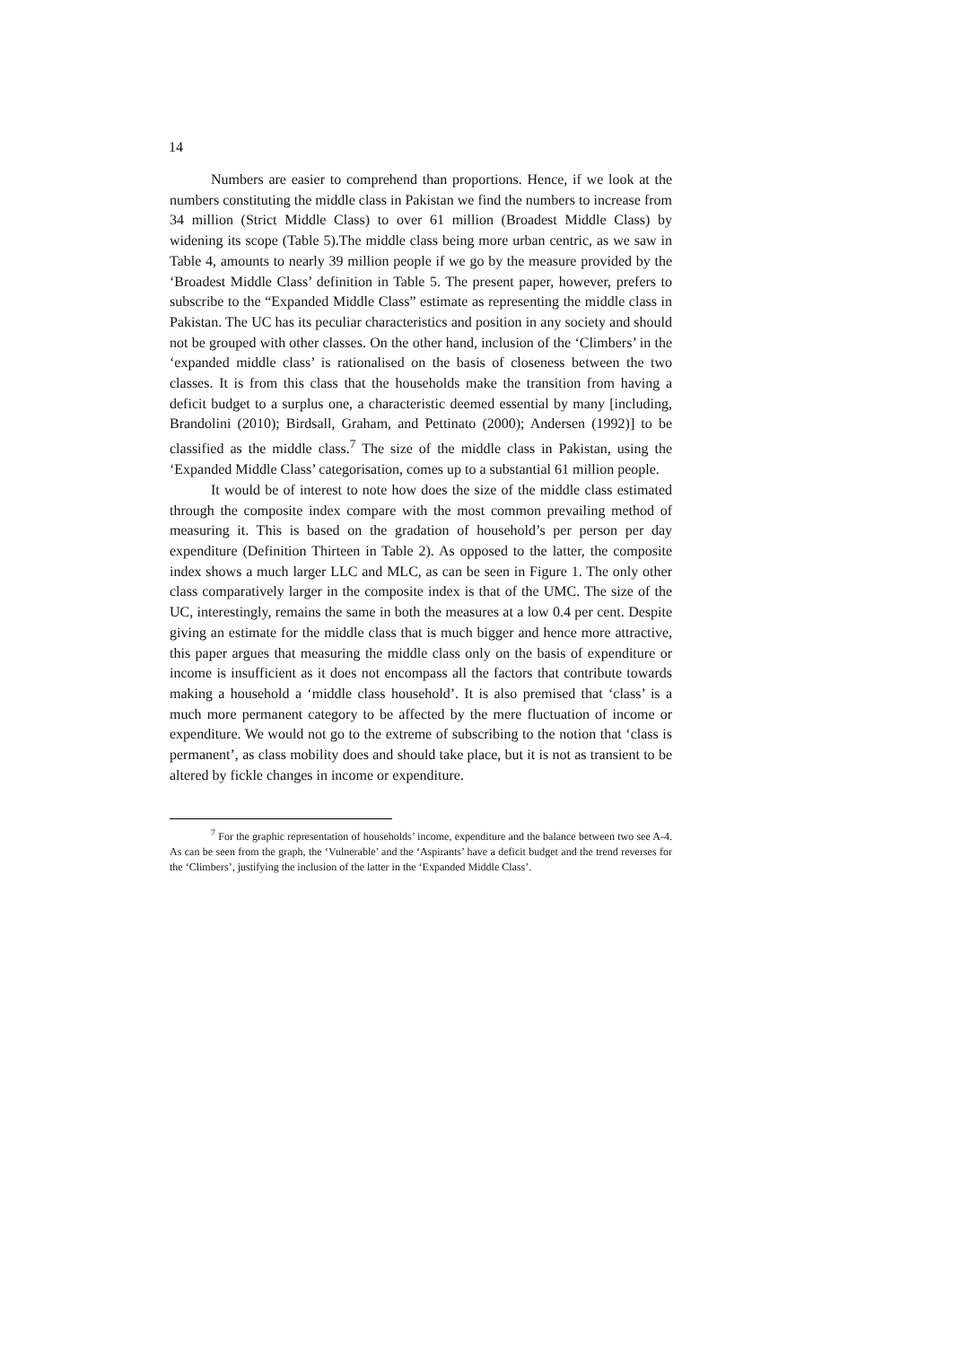14
Numbers are easier to comprehend than proportions. Hence, if we look at the numbers constituting the middle class in Pakistan we find the numbers to increase from 34 million (Strict Middle Class) to over 61 million (Broadest Middle Class) by widening its scope (Table 5).The middle class being more urban centric, as we saw in Table 4, amounts to nearly 39 million people if we go by the measure provided by the ‘Broadest Middle Class’ definition in Table 5. The present paper, however, prefers to subscribe to the “Expanded Middle Class” estimate as representing the middle class in Pakistan. The UC has its peculiar characteristics and position in any society and should not be grouped with other classes. On the other hand, inclusion of the ‘Climbers’ in the ‘expanded middle class’ is rationalised on the basis of closeness between the two classes. It is from this class that the households make the transition from having a deficit budget to a surplus one, a characteristic deemed essential by many [including, Brandolini (2010); Birdsall, Graham, and Pettinato (2000); Andersen (1992)] to be classified as the middle class.<sup>7</sup> The size of the middle class in Pakistan, using the ‘Expanded Middle Class’ categorisation, comes up to a substantial 61 million people.
It would be of interest to note how does the size of the middle class estimated through the composite index compare with the most common prevailing method of measuring it. This is based on the gradation of household’s per person per day expenditure (Definition Thirteen in Table 2). As opposed to the latter, the composite index shows a much larger LLC and MLC, as can be seen in Figure 1. The only other class comparatively larger in the composite index is that of the UMC. The size of the UC, interestingly, remains the same in both the measures at a low 0.4 per cent. Despite giving an estimate for the middle class that is much bigger and hence more attractive, this paper argues that measuring the middle class only on the basis of expenditure or income is insufficient as it does not encompass all the factors that contribute towards making a household a ‘middle class household’. It is also premised that ‘class’ is a much more permanent category to be affected by the mere fluctuation of income or expenditure. We would not go to the extreme of subscribing to the notion that ‘class is permanent’, as class mobility does and should take place, but it is not as transient to be altered by fickle changes in income or expenditure.
<sup>7</sup> For the graphic representation of households’ income, expenditure and the balance between two see A-4. As can be seen from the graph, the ‘Vulnerable’ and the ‘Aspirants’ have a deficit budget and the trend reverses for the ‘Climbers’, justifying the inclusion of the latter in the ‘Expanded Middle Class’.